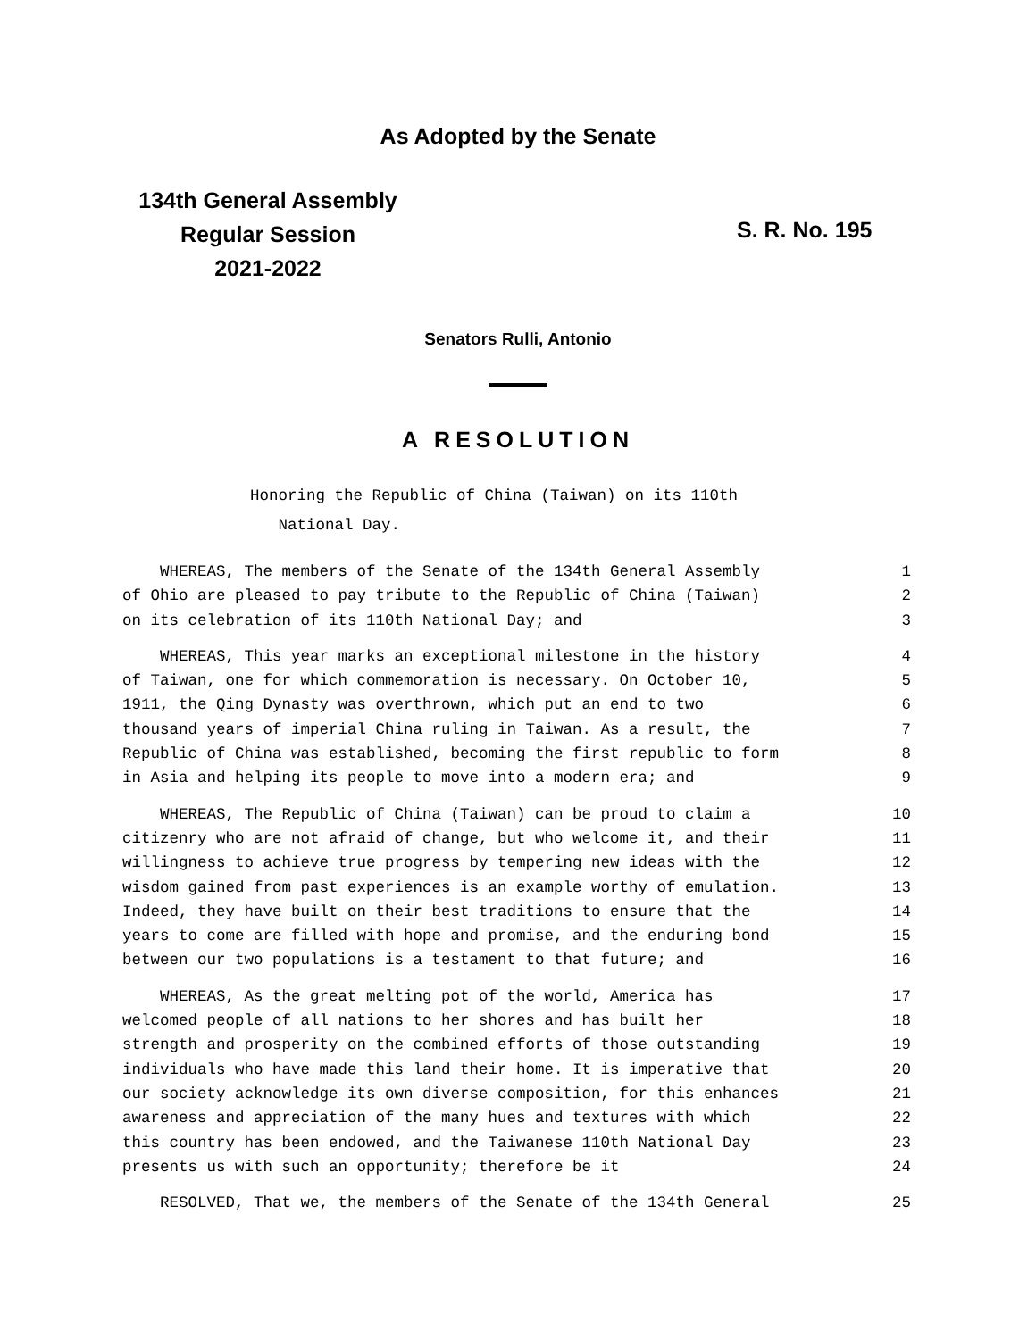As Adopted by the Senate
134th General Assembly
Regular Session
2021-2022
S. R. No. 195
Senators Rulli, Antonio
A RESOLUTION
Honoring the Republic of China (Taiwan) on its 110th
National Day.
WHEREAS, The members of the Senate of the 134th General Assembly 1
of Ohio are pleased to pay tribute to the Republic of China (Taiwan) 2
on its celebration of its 110th National Day; and 3
WHEREAS, This year marks an exceptional milestone in the history 4
of Taiwan, one for which commemoration is necessary. On October 10, 5
1911, the Qing Dynasty was overthrown, which put an end to two 6
thousand years of imperial China ruling in Taiwan. As a result, the 7
Republic of China was established, becoming the first republic to form 8
in Asia and helping its people to move into a modern era; and 9
WHEREAS, The Republic of China (Taiwan) can be proud to claim a 10
citizenry who are not afraid of change, but who welcome it, and their 11
willingness to achieve true progress by tempering new ideas with the 12
wisdom gained from past experiences is an example worthy of emulation. 13
Indeed, they have built on their best traditions to ensure that the 14
years to come are filled with hope and promise, and the enduring bond 15
between our two populations is a testament to that future; and 16
WHEREAS, As the great melting pot of the world, America has 17
welcomed people of all nations to her shores and has built her 18
strength and prosperity on the combined efforts of those outstanding 19
individuals who have made this land their home. It is imperative that 20
our society acknowledge its own diverse composition, for this enhances 21
awareness and appreciation of the many hues and textures with which 22
this country has been endowed, and the Taiwanese 110th National Day 23
presents us with such an opportunity; therefore be it 24
RESOLVED, That we, the members of the Senate of the 134th General 25